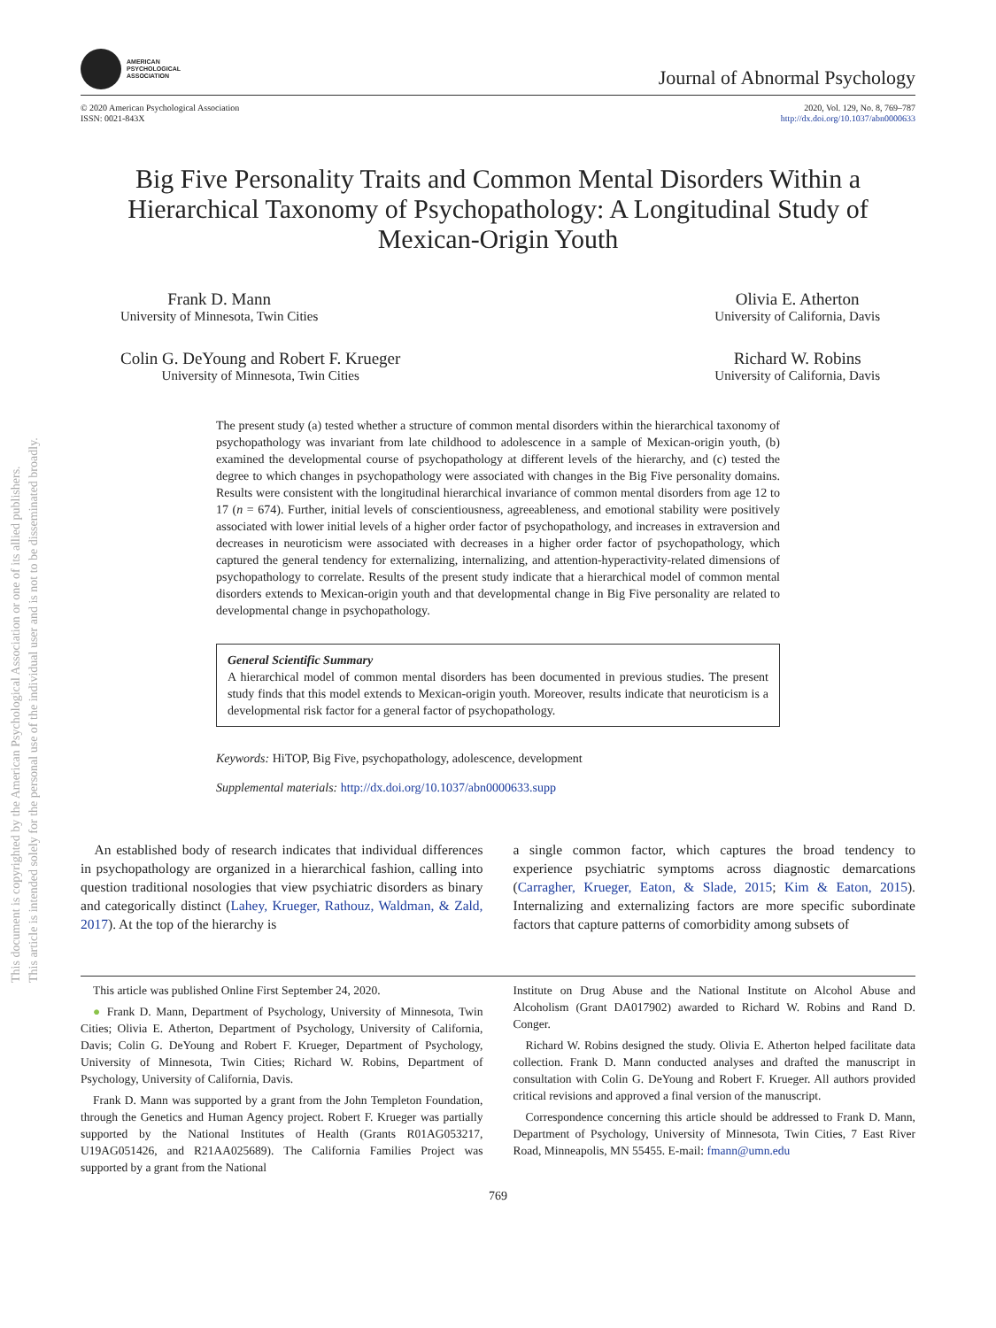This document is copyrighted by the American Psychological Association or one of its allied publishers.
This article is intended solely for the personal use of the individual user and is not to be disseminated broadly.
AMERICAN
PSYCHOLOGICAL
ASSOCIATION
Journal of Abnormal Psychology
© 2020 American Psychological Association
ISSN: 0021-843X
2020, Vol. 129, No. 8, 769–787
http://dx.doi.org/10.1037/abn0000633
Big Five Personality Traits and Common Mental Disorders Within a Hierarchical Taxonomy of Psychopathology: A Longitudinal Study of Mexican-Origin Youth
Frank D. Mann
University of Minnesota, Twin Cities
Olivia E. Atherton
University of California, Davis
Colin G. DeYoung and Robert F. Krueger
University of Minnesota, Twin Cities
Richard W. Robins
University of California, Davis
The present study (a) tested whether a structure of common mental disorders within the hierarchical taxonomy of psychopathology was invariant from late childhood to adolescence in a sample of Mexican-origin youth, (b) examined the developmental course of psychopathology at different levels of the hierarchy, and (c) tested the degree to which changes in psychopathology were associated with changes in the Big Five personality domains. Results were consistent with the longitudinal hierarchical invariance of common mental disorders from age 12 to 17 (n = 674). Further, initial levels of conscientiousness, agreeableness, and emotional stability were positively associated with lower initial levels of a higher order factor of psychopathology, and increases in extraversion and decreases in neuroticism were associated with decreases in a higher order factor of psychopathology, which captured the general tendency for externalizing, internalizing, and attention-hyperactivity-related dimensions of psychopathology to correlate. Results of the present study indicate that a hierarchical model of common mental disorders extends to Mexican-origin youth and that developmental change in Big Five personality are related to developmental change in psychopathology.
General Scientific Summary
A hierarchical model of common mental disorders has been documented in previous studies. The present study finds that this model extends to Mexican-origin youth. Moreover, results indicate that neuroticism is a developmental risk factor for a general factor of psychopathology.
Keywords: HiTOP, Big Five, psychopathology, adolescence, development
Supplemental materials: http://dx.doi.org/10.1037/abn0000633.supp
 An established body of research indicates that individual differences in psychopathology are organized in a hierarchical fashion, calling into question traditional nosologies that view psychiatric disorders as binary and categorically distinct (Lahey, Krueger, Rathouz, Waldman, & Zald, 2017). At the top of the hierarchy is
a single common factor, which captures the broad tendency to experience psychiatric symptoms across diagnostic demarcations (Carragher, Krueger, Eaton, & Slade, 2015; Kim & Eaton, 2015). Internalizing and externalizing factors are more specific subordinate factors that capture patterns of comorbidity among subsets of
This article was published Online First September 24, 2020.
● Frank D. Mann, Department of Psychology, University of Minnesota, Twin Cities; Olivia E. Atherton, Department of Psychology, University of California, Davis; Colin G. DeYoung and Robert F. Krueger, Department of Psychology, University of Minnesota, Twin Cities; Richard W. Robins, Department of Psychology, University of California, Davis.
Frank D. Mann was supported by a grant from the John Templeton Foundation, through the Genetics and Human Agency project. Robert F. Krueger was partially supported by the National Institutes of Health (Grants R01AG053217, U19AG051426, and R21AA025689). The California Families Project was supported by a grant from the National
Institute on Drug Abuse and the National Institute on Alcohol Abuse and Alcoholism (Grant DA017902) awarded to Richard W. Robins and Rand D. Conger.
Richard W. Robins designed the study. Olivia E. Atherton helped facilitate data collection. Frank D. Mann conducted analyses and drafted the manuscript in consultation with Colin G. DeYoung and Robert F. Krueger. All authors provided critical revisions and approved a final version of the manuscript.
Correspondence concerning this article should be addressed to Frank D. Mann, Department of Psychology, University of Minnesota, Twin Cities, 7 East River Road, Minneapolis, MN 55455. E-mail: fmann@umn.edu
769